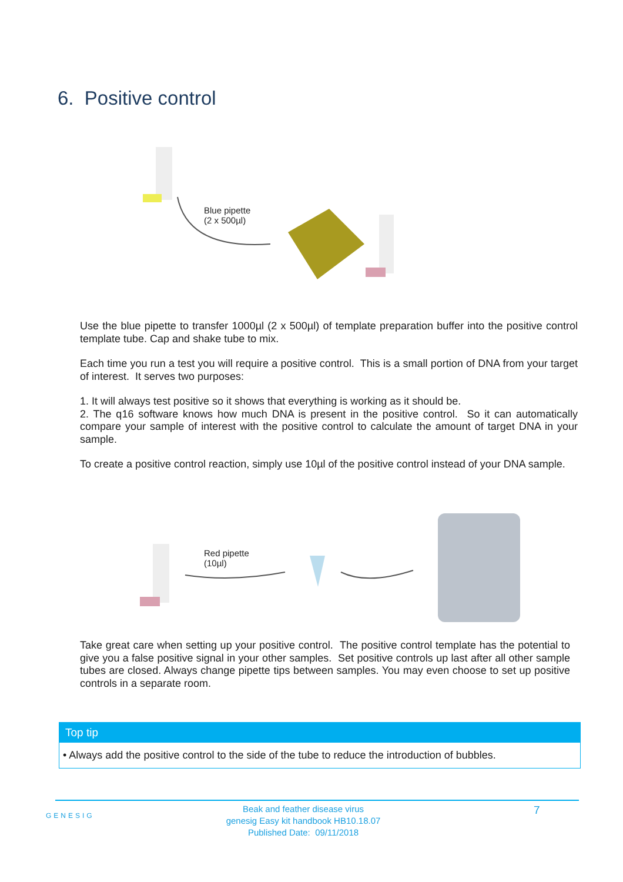6. Positive control
Blue pipette
(2 x 500µl)
Use the blue pipette to transfer 1000µl (2 x 500µl) of template preparation buffer into the positive control template tube. Cap and shake tube to mix.
Each time you run a test you will require a positive control. This is a small portion of DNA from your target of interest. It serves two purposes:
1. It will always test positive so it shows that everything is working as it should be.
2. The q16 software knows how much DNA is present in the positive control. So it can automatically compare your sample of interest with the positive control to calculate the amount of target DNA in your sample.
To create a positive control reaction, simply use 10µl of the positive control instead of your DNA sample.
Red pipette
(10µl)
Take great care when setting up your positive control. The positive control template has the potential to give you a false positive signal in your other samples. Set positive controls up last after all other sample tubes are closed. Always change pipette tips between samples. You may even choose to set up positive controls in a separate room.
Top tip
• Always add the positive control to the side of the tube to reduce the introduction of bubbles.
GENESIG
Beak and feather disease virus
genesig Easy kit handbook HB10.18.07
Published Date: 09/11/2018
7